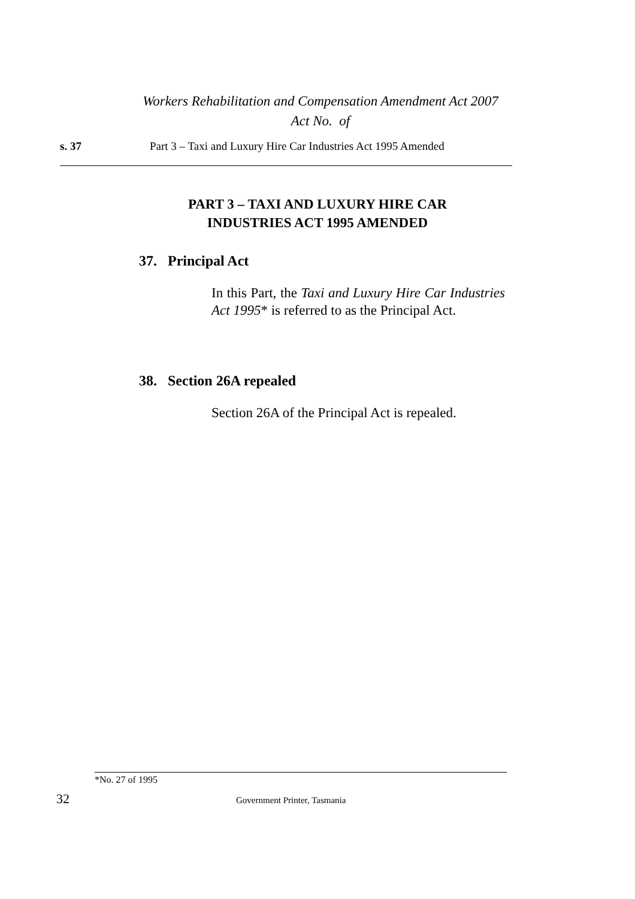Workers Rehabilitation and Compensation Amendment Act 2007
Act No. of
s. 37 Part 3 – Taxi and Luxury Hire Car Industries Act 1995 Amended
PART 3 – TAXI AND LUXURY HIRE CAR
INDUSTRIES ACT 1995 AMENDED
37. Principal Act
In this Part, the Taxi and Luxury Hire Car Industries Act 1995* is referred to as the Principal Act.
38. Section 26A repealed
Section 26A of the Principal Act is repealed.
*No. 27 of 1995
32 Government Printer, Tasmania